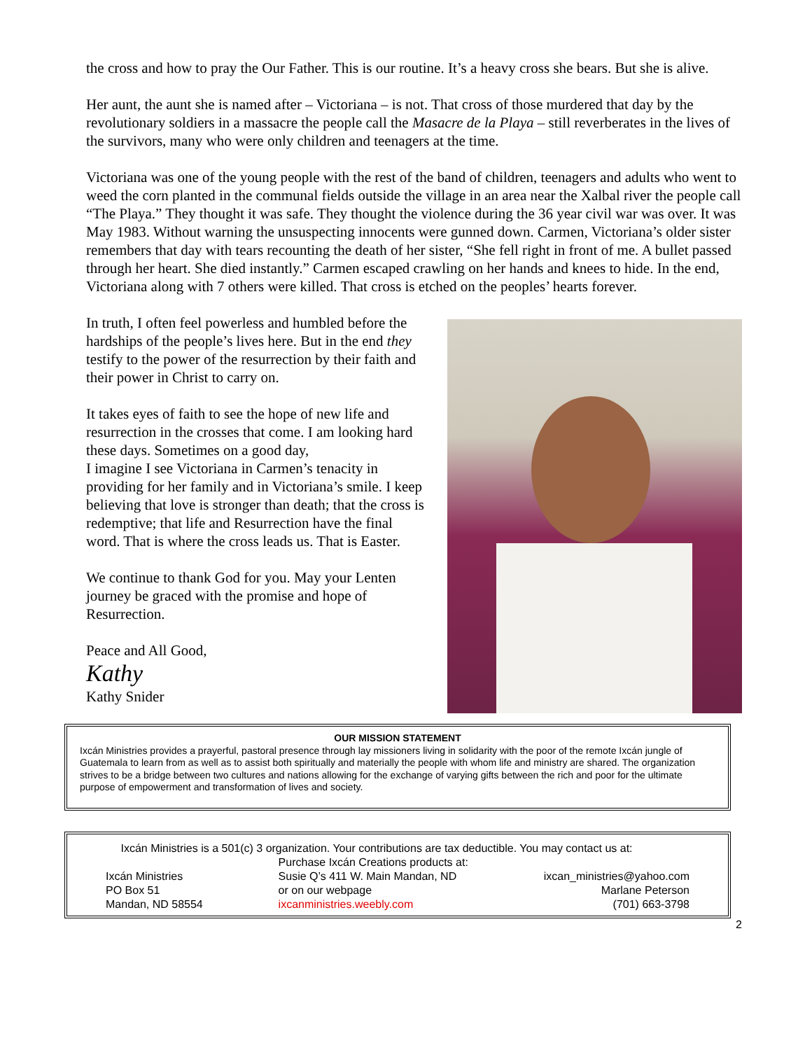the cross and how to pray the Our Father. This is our routine. It’s a heavy cross she bears. But she is alive.
Her aunt, the aunt she is named after – Victoriana – is not. That cross of those murdered that day by the revolutionary soldiers in a massacre the people call the Masacre de la Playa – still reverberates in the lives of the survivors, many who were only children and teenagers at the time.
Victoriana was one of the young people with the rest of the band of children, teenagers and adults who went to weed the corn planted in the communal fields outside the village in an area near the Xalbal river the people call “The Playa.” They thought it was safe. They thought the violence during the 36 year civil war was over. It was May 1983. Without warning the unsuspecting innocents were gunned down. Carmen, Victoriana’s older sister remembers that day with tears recounting the death of her sister, “She fell right in front of me. A bullet passed through her heart. She died instantly.” Carmen escaped crawling on her hands and knees to hide. In the end, Victoriana along with 7 others were killed. That cross is etched on the peoples’ hearts forever.
In truth, I often feel powerless and humbled before the hardships of the people’s lives here. But in the end they testify to the power of the resurrection by their faith and their power in Christ to carry on.
It takes eyes of faith to see the hope of new life and resurrection in the crosses that come. I am looking hard these days. Sometimes on a good day,
I imagine I see Victoriana in Carmen’s tenacity in providing for her family and in Victoriana’s smile. I keep believing that love is stronger than death; that the cross is redemptive; that life and Resurrection have the final word. That is where the cross leads us. That is Easter.
We continue to thank God for you. May your Lenten journey be graced with the promise and hope of Resurrection.
Peace and All Good,
Kathy
Kathy Snider
OUR MISSION STATEMENT
Ixcán Ministries provides a prayerful, pastoral presence through lay missioners living in solidarity with the poor of the remote Ixcán jungle of Guatemala to learn from as well as to assist both spiritually and materially the people with whom life and ministry are shared. The organization strives to be a bridge between two cultures and nations allowing for the exchange of varying gifts between the rich and poor for the ultimate purpose of empowerment and transformation of lives and society.
Ixcán Ministries is a 501(c) 3 organization. Your contributions are tax deductible. You may contact us at:
Ixcán Ministries
PO Box 51
Mandan, ND 58554
Purchase Ixcán Creations products at:
Susie Q’s 411 W. Main Mandan, ND
or on our webpage
ixcanministries.weebly.com
ixcan_ministries@yahoo.com
Marlane Peterson
(701) 663-3798
2